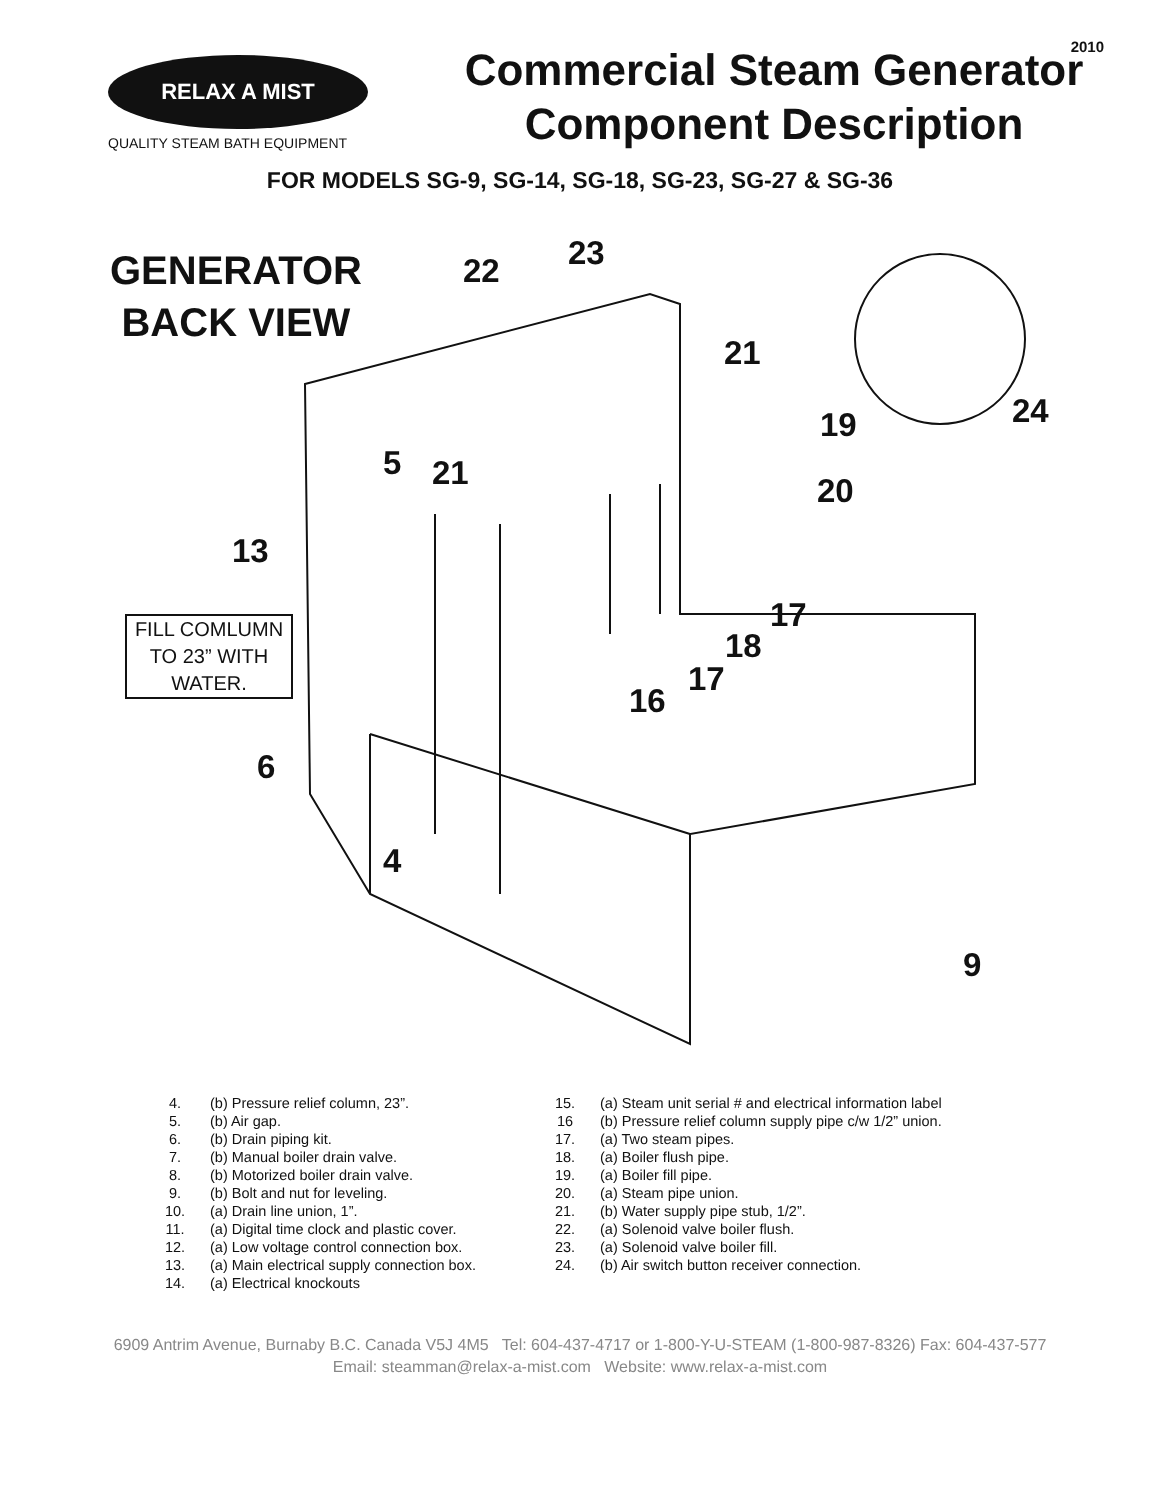2010
RELAX A MIST
QUALITY STEAM BATH EQUIPMENT
Commercial Steam Generator
Component Description
FOR MODELS SG-9, SG-14, SG-18, SG-23, SG-27 & SG-36
GENERATOR
BACK VIEW
FILL COMLUMN TO 23” WITH WATER.
23 22
21
24 19
5 21 20
13
17
18
17
16
6
4
9
4. (b) Pressure relief column, 23”.
5. (b) Air gap.
6. (b) Drain piping kit.
7. (b) Manual boiler drain valve.
8. (b) Motorized boiler drain valve.
9. (b) Bolt and nut for leveling.
10. (a) Drain line union, 1”.
11. (a) Digital time clock and plastic cover.
12. (a) Low voltage control connection box.
13. (a) Main electrical supply connection box.
14. (a) Electrical knockouts
15. (a) Steam unit serial # and electrical information label
16 (b) Pressure relief column supply pipe c/w 1/2” union.
17. (a) Two steam pipes.
18. (a) Boiler flush pipe.
19. (a) Boiler fill pipe.
20. (a) Steam pipe union.
21. (b) Water supply pipe stub, 1/2”.
22. (a) Solenoid valve boiler flush.
23. (a) Solenoid valve boiler fill.
24. (b) Air switch button receiver connection.
6909 Antrim Avenue, Burnaby B.C. Canada V5J 4M5 Tel: 604-437-4717 or 1-800-Y-U-STEAM (1-800-987-8326) Fax: 604-437-577
Email: steamman@relax-a-mist.com Website: www.relax-a-mist.com